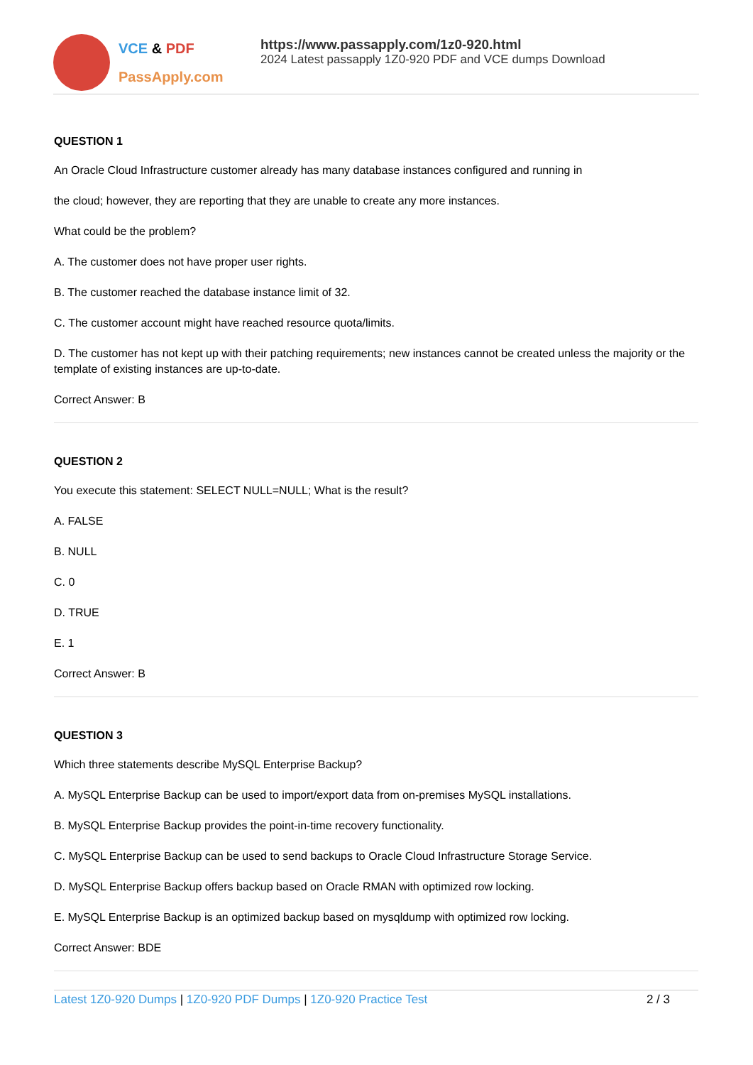VCE & PDF
PassApply.com
https://www.passapply.com/1z0-920.html
2024 Latest passapply 1Z0-920 PDF and VCE dumps Download
QUESTION 1
An Oracle Cloud Infrastructure customer already has many database instances configured and running in
the cloud; however, they are reporting that they are unable to create any more instances.
What could be the problem?
A. The customer does not have proper user rights.
B. The customer reached the database instance limit of 32.
C. The customer account might have reached resource quota/limits.
D. The customer has not kept up with their patching requirements; new instances cannot be created unless the majority or the template of existing instances are up-to-date.
Correct Answer: B
QUESTION 2
You execute this statement: SELECT NULL=NULL; What is the result?
A. FALSE
B. NULL
C. 0
D. TRUE
E. 1
Correct Answer: B
QUESTION 3
Which three statements describe MySQL Enterprise Backup?
A. MySQL Enterprise Backup can be used to import/export data from on-premises MySQL installations.
B. MySQL Enterprise Backup provides the point-in-time recovery functionality.
C. MySQL Enterprise Backup can be used to send backups to Oracle Cloud Infrastructure Storage Service.
D. MySQL Enterprise Backup offers backup based on Oracle RMAN with optimized row locking.
E. MySQL Enterprise Backup is an optimized backup based on mysqldump with optimized row locking.
Correct Answer: BDE
Latest 1Z0-920 Dumps | 1Z0-920 PDF Dumps | 1Z0-920 Practice Test
2 / 3